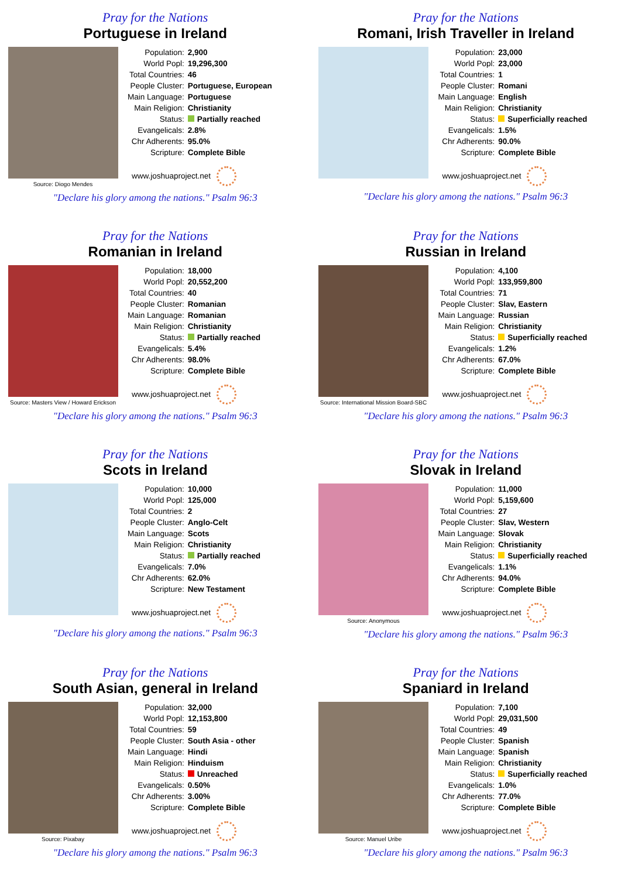Pray for the Nations
Portuguese in Ireland
Source: Diogo Mendes
| Population: | 2,900 |
| World Popl: | 19,296,300 |
| Total Countries: | 46 |
| People Cluster: | Portuguese, European |
| Main Language: | Portuguese |
| Main Religion: | Christianity |
| Status: | Partially reached |
| Evangelicals: | 2.8% |
| Chr Adherents: | 95.0% |
| Scripture: | Complete Bible |
www.joshuaproject.net
"Declare his glory among the nations." Psalm 96:3
Pray for the Nations
Romani, Irish Traveller in Ireland
| Population: | 23,000 |
| World Popl: | 23,000 |
| Total Countries: | 1 |
| People Cluster: | Romani |
| Main Language: | English |
| Main Religion: | Christianity |
| Status: | Superficially reached |
| Evangelicals: | 1.5% |
| Chr Adherents: | 90.0% |
| Scripture: | Complete Bible |
www.joshuaproject.net
"Declare his glory among the nations." Psalm 96:3
Pray for the Nations
Romanian in Ireland
Source: Masters View / Howard Erickson
| Population: | 18,000 |
| World Popl: | 20,552,200 |
| Total Countries: | 40 |
| People Cluster: | Romanian |
| Main Language: | Romanian |
| Main Religion: | Christianity |
| Status: | Partially reached |
| Evangelicals: | 5.4% |
| Chr Adherents: | 98.0% |
| Scripture: | Complete Bible |
www.joshuaproject.net
"Declare his glory among the nations." Psalm 96:3
Pray for the Nations
Russian in Ireland
Source: International Mission Board-SBC
| Population: | 4,100 |
| World Popl: | 133,959,800 |
| Total Countries: | 71 |
| People Cluster: | Slav, Eastern |
| Main Language: | Russian |
| Main Religion: | Christianity |
| Status: | Superficially reached |
| Evangelicals: | 1.2% |
| Chr Adherents: | 67.0% |
| Scripture: | Complete Bible |
www.joshuaproject.net
"Declare his glory among the nations." Psalm 96:3
Pray for the Nations
Scots in Ireland
| Population: | 10,000 |
| World Popl: | 125,000 |
| Total Countries: | 2 |
| People Cluster: | Anglo-Celt |
| Main Language: | Scots |
| Main Religion: | Christianity |
| Status: | Partially reached |
| Evangelicals: | 7.0% |
| Chr Adherents: | 62.0% |
| Scripture: | New Testament |
www.joshuaproject.net
"Declare his glory among the nations." Psalm 96:3
Pray for the Nations
Slovak in Ireland
Source: Anonymous
| Population: | 11,000 |
| World Popl: | 5,159,600 |
| Total Countries: | 27 |
| People Cluster: | Slav, Western |
| Main Language: | Slovak |
| Main Religion: | Christianity |
| Status: | Superficially reached |
| Evangelicals: | 1.1% |
| Chr Adherents: | 94.0% |
| Scripture: | Complete Bible |
www.joshuaproject.net
"Declare his glory among the nations." Psalm 96:3
Pray for the Nations
South Asian, general in Ireland
Source: Pixabay
| Population: | 32,000 |
| World Popl: | 12,153,800 |
| Total Countries: | 59 |
| People Cluster: | South Asia - other |
| Main Language: | Hindi |
| Main Religion: | Hinduism |
| Status: | Unreached |
| Evangelicals: | 0.50% |
| Chr Adherents: | 3.00% |
| Scripture: | Complete Bible |
www.joshuaproject.net
"Declare his glory among the nations." Psalm 96:3
Pray for the Nations
Spaniard in Ireland
Source: Manuel Uribe
| Population: | 7,100 |
| World Popl: | 29,031,500 |
| Total Countries: | 49 |
| People Cluster: | Spanish |
| Main Language: | Spanish |
| Main Religion: | Christianity |
| Status: | Superficially reached |
| Evangelicals: | 1.0% |
| Chr Adherents: | 77.0% |
| Scripture: | Complete Bible |
www.joshuaproject.net
"Declare his glory among the nations." Psalm 96:3